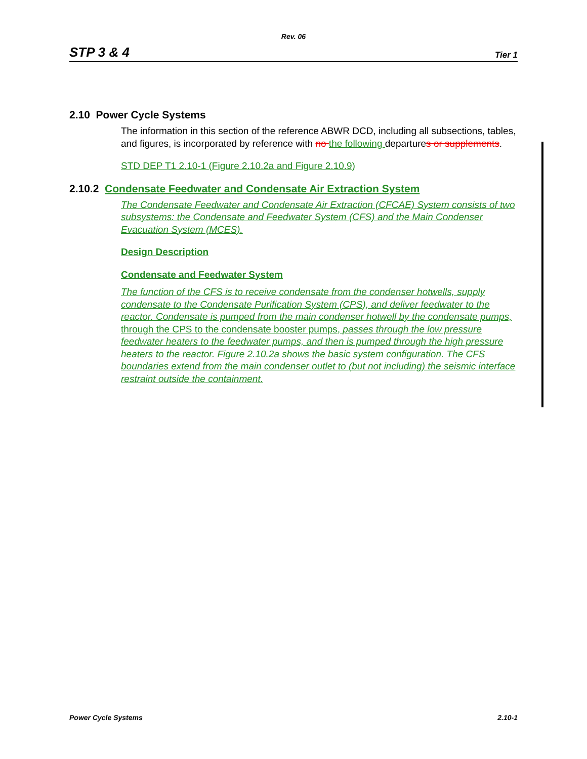Rev. 06
STP 3 & 4 Tier 1
2.10 Power Cycle Systems
The information in this section of the reference ABWR DCD, including all subsections, tables, and figures, is incorporated by reference with no the following departures or supplements.
STD DEP T1 2.10-1 (Figure 2.10.2a and Figure 2.10.9)
2.10.2 Condensate Feedwater and Condensate Air Extraction System
The Condensate Feedwater and Condensate Air Extraction (CFCAE) System consists of two subsystems: the Condensate and Feedwater System (CFS) and the Main Condenser Evacuation System (MCES).
Design Description
Condensate and Feedwater System
The function of the CFS is to receive condensate from the condenser hotwells, supply condensate to the Condensate Purification System (CPS), and deliver feedwater to the reactor. Condensate is pumped from the main condenser hotwell by the condensate pumps, through the CPS to the condensate booster pumps, passes through the low pressure feedwater heaters to the feedwater pumps, and then is pumped through the high pressure heaters to the reactor. Figure 2.10.2a shows the basic system configuration. The CFS boundaries extend from the main condenser outlet to (but not including) the seismic interface restraint outside the containment.
Power Cycle Systems 2.10-1